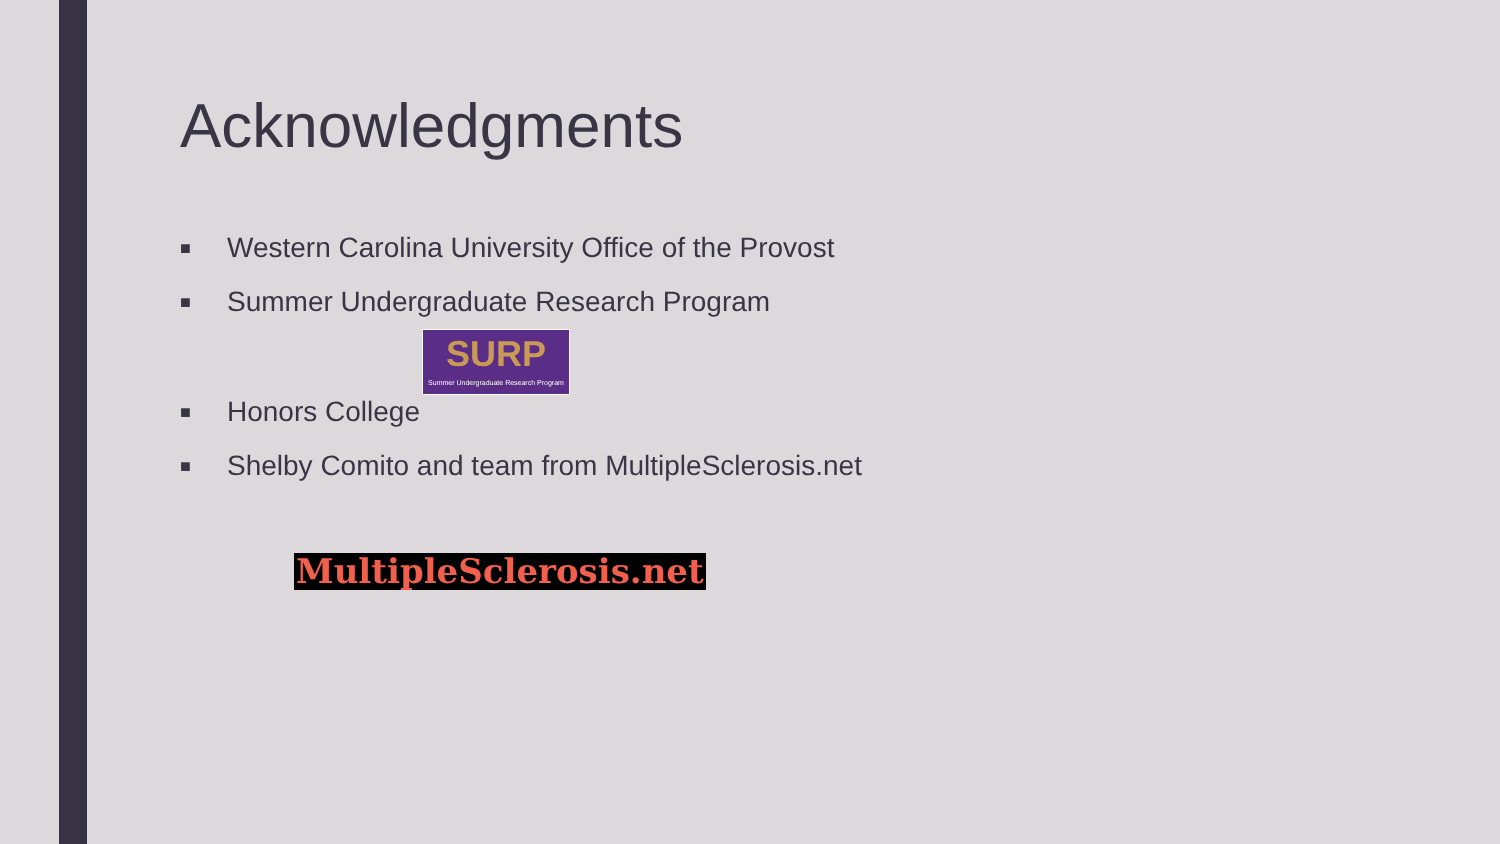Acknowledgments
■ Western Carolina University Office of the Provost
■ Summer Undergraduate Research Program
SURP
Summer Undergraduate Research Program
■ Honors College
■ Shelby Comito and team from MultipleSclerosis.net
MultipleSclerosis.net